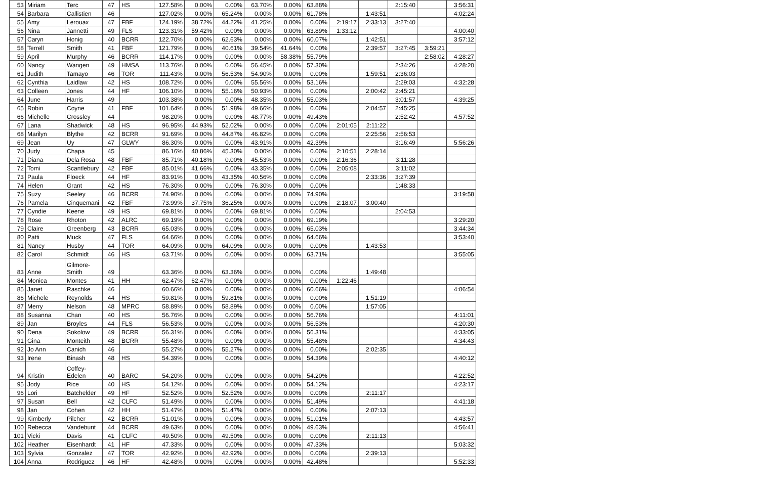| 53 | Miriam | Terc | 47 | HS | 127.58% | 0.00% | 0.00% | 63.70% | 0.00% | 63.88% | | | 2:15:40 | | 3:56:31 |
| 54 | Barbara | Callistien | 46 | | 127.02% | 0.00% | 65.24% | 0.00% | 0.00% | 61.78% | | 1:43:51 | | | 4:02:24 |
| 55 | Amy | Lerouax | 47 | FBF | 124.19% | 38.72% | 44.22% | 41.25% | 0.00% | 0.00% | 2:19:17 | 2:33:13 | 3:27:40 | | |
| 56 | Nina | Jannetti | 49 | FLS | 123.31% | 59.42% | 0.00% | 0.00% | 0.00% | 63.89% | 1:33:12 | | | | 4:00:40 |
| 57 | Caryn | Honig | 40 | BCRR | 122.70% | 0.00% | 62.63% | 0.00% | 0.00% | 60.07% | | 1:42:51 | | | 3:57:12 |
| 58 | Terrell | Smith | 41 | FBF | 121.79% | 0.00% | 40.61% | 39.54% | 41.64% | 0.00% | | 2:39:57 | 3:27:45 | 3:59:21 | |
| 59 | April | Murphy | 46 | BCRR | 114.17% | 0.00% | 0.00% | 0.00% | 58.38% | 55.79% | | | | 2:58:02 | 4:28:27 |
| 60 | Nancy | Wangen | 49 | HMSA | 113.76% | 0.00% | 0.00% | 56.45% | 0.00% | 57.30% | | | 2:34:26 | | 4:28:20 |
| 61 | Judith | Tamayo | 46 | TOR | 111.43% | 0.00% | 56.53% | 54.90% | 0.00% | 0.00% | | 1:59:51 | 2:36:03 | | |
| 62 | Cynthia | Laidlaw | 42 | HS | 108.72% | 0.00% | 0.00% | 55.56% | 0.00% | 53.16% | | | 2:29:03 | | 4:32:28 |
| 63 | Colleen | Jones | 44 | HF | 106.10% | 0.00% | 55.16% | 50.93% | 0.00% | 0.00% | | 2:00:42 | 2:45:21 | | |
| 64 | June | Harris | 49 | | 103.38% | 0.00% | 0.00% | 48.35% | 0.00% | 55.03% | | | 3:01:57 | | 4:39:25 |
| 65 | Robin | Coyne | 41 | FBF | 101.64% | 0.00% | 51.98% | 49.66% | 0.00% | 0.00% | | 2:04:57 | 2:45:25 | | |
| 66 | Michelle | Crossley | 44 | | 98.20% | 0.00% | 0.00% | 48.77% | 0.00% | 49.43% | | | 2:52:42 | | 4:57:52 |
| 67 | Lana | Shadwick | 48 | HS | 96.95% | 44.93% | 52.02% | 0.00% | 0.00% | 0.00% | 2:01:05 | 2:11:22 | | | |
| 68 | Marilyn | Blythe | 42 | BCRR | 91.69% | 0.00% | 44.87% | 46.82% | 0.00% | 0.00% | | 2:25:56 | 2:56:53 | | |
| 69 | Jean | Uy | 47 | GLWY | 86.30% | 0.00% | 0.00% | 43.91% | 0.00% | 42.39% | | | 3:16:49 | | 5:56:26 |
| 70 | Judy | Chapa | 45 | | 86.16% | 40.86% | 45.30% | 0.00% | 0.00% | 0.00% | 2:10:51 | 2:28:14 | | | |
| 71 | Diana | Dela Rosa | 48 | FBF | 85.71% | 40.18% | 0.00% | 45.53% | 0.00% | 0.00% | 2:16:36 | | 3:11:28 | | |
| 72 | Tomi | Scantlebury | 42 | FBF | 85.01% | 41.66% | 0.00% | 43.35% | 0.00% | 0.00% | 2:05:08 | | 3:11:02 | | |
| 73 | Paula | Floeck | 44 | HF | 83.91% | 0.00% | 43.35% | 40.56% | 0.00% | 0.00% | | 2:33:36 | 3:27:39 | | |
| 74 | Helen | Grant | 42 | HS | 76.30% | 0.00% | 0.00% | 76.30% | 0.00% | 0.00% | | | 1:48:33 | | |
| 75 | Suzy | Seeley | 46 | BCRR | 74.90% | 0.00% | 0.00% | 0.00% | 0.00% | 74.90% | | | | | 3:19:58 |
| 76 | Pamela | Cinquemani | 42 | FBF | 73.99% | 37.75% | 36.25% | 0.00% | 0.00% | 0.00% | 2:18:07 | 3:00:40 | | | |
| 77 | Cyndie | Keene | 49 | HS | 69.81% | 0.00% | 0.00% | 69.81% | 0.00% | 0.00% | | | 2:04:53 | | |
| 78 | Rose | Rhoton | 42 | ALRC | 69.19% | 0.00% | 0.00% | 0.00% | 0.00% | 69.19% | | | | | 3:29:20 |
| 79 | Claire | Greenberg | 43 | BCRR | 65.03% | 0.00% | 0.00% | 0.00% | 0.00% | 65.03% | | | | | 3:44:34 |
| 80 | Patti | Muck | 47 | FLS | 64.66% | 0.00% | 0.00% | 0.00% | 0.00% | 64.66% | | | | | 3:53:40 |
| 81 | Nancy | Husby | 44 | TOR | 64.09% | 0.00% | 64.09% | 0.00% | 0.00% | 0.00% | | 1:43:53 | | | |
| 82 | Carol | Schmidt | 46 | HS | 63.71% | 0.00% | 0.00% | 0.00% | 0.00% | 63.71% | | | | | 3:55:05 |
| 83 | Anne | Gilmore- Smith | 49 | | 63.36% | 0.00% | 63.36% | 0.00% | 0.00% | 0.00% | | 1:49:48 | | | |
| 84 | Monica | Montes | 41 | HH | 62.47% | 62.47% | 0.00% | 0.00% | 0.00% | 0.00% | 1:22:46 | | | | |
| 85 | Janet | Raschke | 46 | | 60.66% | 0.00% | 0.00% | 0.00% | 0.00% | 60.66% | | | | | 4:06:54 |
| 86 | Michele | Reynolds | 44 | HS | 59.81% | 0.00% | 59.81% | 0.00% | 0.00% | 0.00% | | 1:51:19 | | | |
| 87 | Merry | Nelson | 48 | MPRC | 58.89% | 0.00% | 58.89% | 0.00% | 0.00% | 0.00% | | 1:57:05 | | | |
| 88 | Susanna | Chan | 40 | HS | 56.76% | 0.00% | 0.00% | 0.00% | 0.00% | 56.76% | | | | | 4:11:01 |
| 89 | Jan | Broyles | 44 | FLS | 56.53% | 0.00% | 0.00% | 0.00% | 0.00% | 56.53% | | | | | 4:20:30 |
| 90 | Dena | Sokolow | 49 | BCRR | 56.31% | 0.00% | 0.00% | 0.00% | 0.00% | 56.31% | | | | | 4:33:05 |
| 91 | Gina | Monteith | 48 | BCRR | 55.48% | 0.00% | 0.00% | 0.00% | 0.00% | 55.48% | | | | | 4:34:43 |
| 92 | Jo Ann | Canich | 46 | | 55.27% | 0.00% | 55.27% | 0.00% | 0.00% | 0.00% | | 2:02:35 | | | |
| 93 | Irene | Binash | 48 | HS | 54.39% | 0.00% | 0.00% | 0.00% | 0.00% | 54.39% | | | | | 4:40:12 |
| 94 | Kristin | Coffey- Edelen | 40 | BARC | 54.20% | 0.00% | 0.00% | 0.00% | 0.00% | 54.20% | | | | | 4:22:52 |
| 95 | Jody | Rice | 40 | HS | 54.12% | 0.00% | 0.00% | 0.00% | 0.00% | 54.12% | | | | | 4:23:17 |
| 96 | Lori | Batchelder | 49 | HF | 52.52% | 0.00% | 52.52% | 0.00% | 0.00% | 0.00% | | 2:11:17 | | | |
| 97 | Susan | Bell | 42 | CLFC | 51.49% | 0.00% | 0.00% | 0.00% | 0.00% | 51.49% | | | | | 4:41:18 |
| 98 | Jan | Cohen | 42 | HH | 51.47% | 0.00% | 51.47% | 0.00% | 0.00% | 0.00% | | 2:07:13 | | | |
| 99 | Kimberly | Pilcher | 42 | BCRR | 51.01% | 0.00% | 0.00% | 0.00% | 0.00% | 51.01% | | | | | 4:43:57 |
| 100 | Rebecca | Vandebunt | 44 | BCRR | 49.63% | 0.00% | 0.00% | 0.00% | 0.00% | 49.63% | | | | | 4:56:41 |
| 101 | Vicki | Davis | 41 | CLFC | 49.50% | 0.00% | 49.50% | 0.00% | 0.00% | 0.00% | | 2:11:13 | | | |
| 102 | Heather | Eisenhardt | 41 | HF | 47.33% | 0.00% | 0.00% | 0.00% | 0.00% | 47.33% | | | | | 5:03:32 |
| 103 | Sylvia | Gonzalez | 47 | TOR | 42.92% | 0.00% | 42.92% | 0.00% | 0.00% | 0.00% | | 2:39:13 | | | |
| 104 | Anna | Rodriguez | 46 | HF | 42.48% | 0.00% | 0.00% | 0.00% | 0.00% | 42.48% | | | | | 5:52:33 |